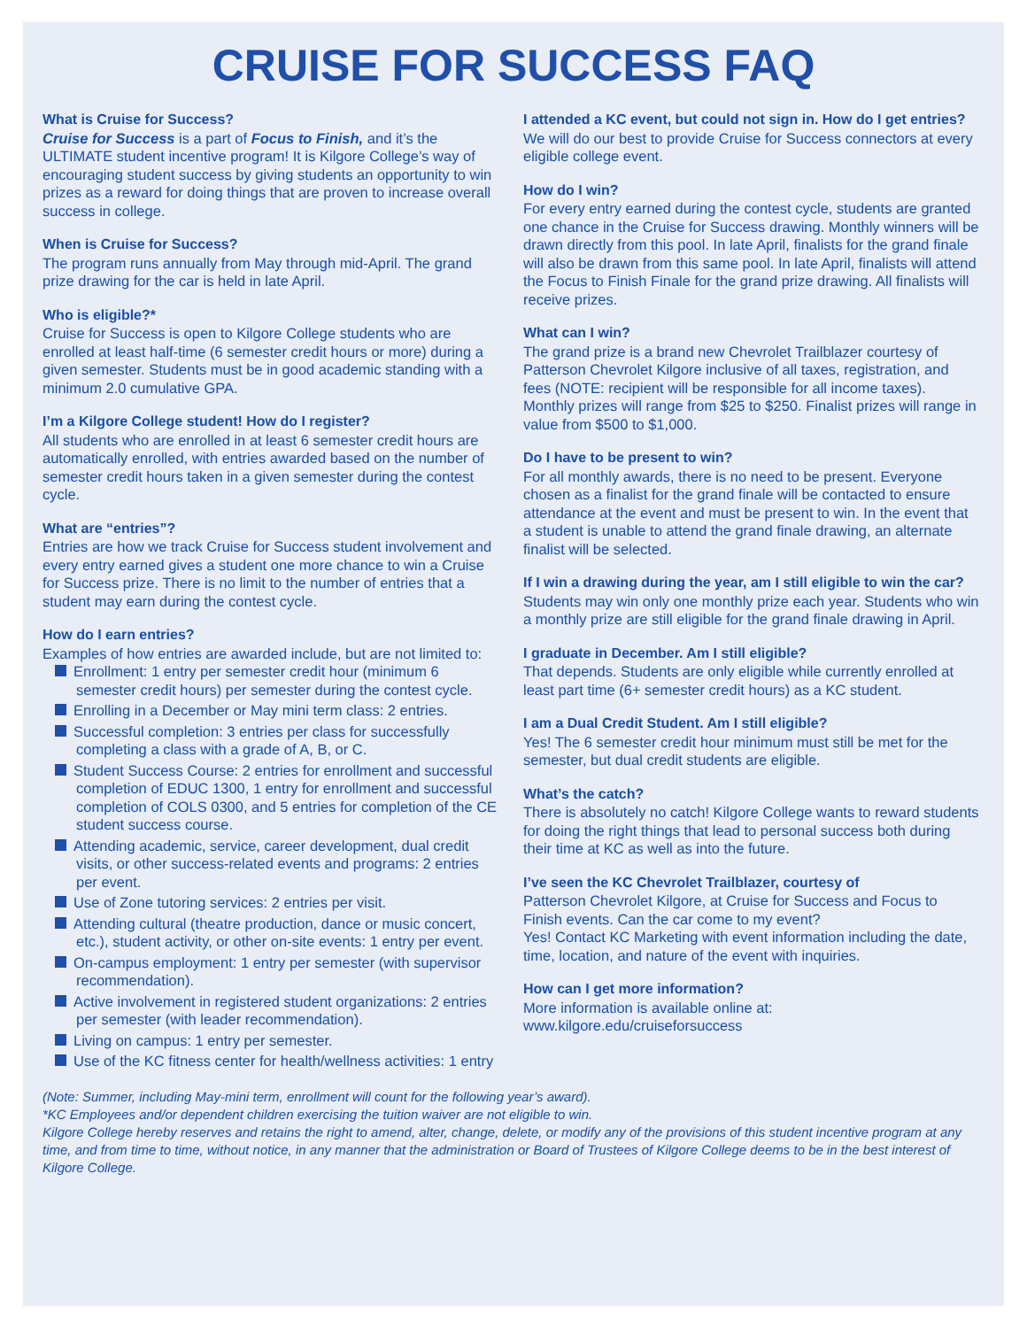CRUISE FOR SUCCESS FAQ
What is Cruise for Success?
Cruise for Success is a part of Focus to Finish, and it’s the ULTIMATE student incentive program! It is Kilgore College’s way of encouraging student success by giving students an opportunity to win prizes as a reward for doing things that are proven to increase overall success in college.
When is Cruise for Success?
The program runs annually from May through mid-April. The grand prize drawing for the car is held in late April.
Who is eligible?*
Cruise for Success is open to Kilgore College students who are enrolled at least half-time (6 semester credit hours or more) during a given semester. Students must be in good academic standing with a minimum 2.0 cumulative GPA.
I’m a Kilgore College student! How do I register?
All students who are enrolled in at least 6 semester credit hours are automatically enrolled, with entries awarded based on the number of semester credit hours taken in a given semester during the contest cycle.
What are “entries”?
Entries are how we track Cruise for Success student involvement and every entry earned gives a student one more chance to win a Cruise for Success prize. There is no limit to the number of entries that a student may earn during the contest cycle.
How do I earn entries?
Examples of how entries are awarded include, but are not limited to:
Enrollment: 1 entry per semester credit hour (minimum 6 semester credit hours) per semester during the contest cycle.
Enrolling in a December or May mini term class: 2 entries.
Successful completion: 3 entries per class for successfully completing a class with a grade of A, B, or C.
Student Success Course: 2 entries for enrollment and successful completion of EDUC 1300, 1 entry for enrollment and successful completion of COLS 0300, and 5 entries for completion of the CE student success course.
Attending academic, service, career development, dual credit visits, or other success-related events and programs: 2 entries per event.
Use of Zone tutoring services: 2 entries per visit.
Attending cultural (theatre production, dance or music concert, etc.), student activity, or other on-site events: 1 entry per event.
On-campus employment: 1 entry per semester (with supervisor recommendation).
Active involvement in registered student organizations: 2 entries per semester (with leader recommendation).
Living on campus: 1 entry per semester.
Use of the KC fitness center for health/wellness activities: 1 entry
I attended a KC event, but could not sign in. How do I get entries?
We will do our best to provide Cruise for Success connectors at every eligible college event.
How do I win?
For every entry earned during the contest cycle, students are granted one chance in the Cruise for Success drawing. Monthly winners will be drawn directly from this pool. In late April, finalists for the grand finale will also be drawn from this same pool. In late April, finalists will attend the Focus to Finish Finale for the grand prize drawing. All finalists will receive prizes.
What can I win?
The grand prize is a brand new Chevrolet Trailblazer courtesy of Patterson Chevrolet Kilgore inclusive of all taxes, registration, and fees (NOTE: recipient will be responsible for all income taxes). Monthly prizes will range from $25 to $250. Finalist prizes will range in value from $500 to $1,000.
Do I have to be present to win?
For all monthly awards, there is no need to be present. Everyone chosen as a finalist for the grand finale will be contacted to ensure attendance at the event and must be present to win. In the event that a student is unable to attend the grand finale drawing, an alternate finalist will be selected.
If I win a drawing during the year, am I still eligible to win the car?
Students may win only one monthly prize each year. Students who win a monthly prize are still eligible for the grand finale drawing in April.
I graduate in December. Am I still eligible?
That depends. Students are only eligible while currently enrolled at least part time (6+ semester credit hours) as a KC student.
I am a Dual Credit Student. Am I still eligible?
Yes! The 6 semester credit hour minimum must still be met for the semester, but dual credit students are eligible.
What’s the catch?
There is absolutely no catch! Kilgore College wants to reward students for doing the right things that lead to personal success both during their time at KC as well as into the future.
I’ve seen the KC Chevrolet Trailblazer, courtesy of
Patterson Chevrolet Kilgore, at Cruise for Success and Focus to Finish events. Can the car come to my event?
Yes! Contact KC Marketing with event information including the date, time, location, and nature of the event with inquiries.
How can I get more information?
More information is available online at:
www.kilgore.edu/cruiseforsuccess
(Note: Summer, including May-mini term, enrollment will count for the following year’s award).
*KC Employees and/or dependent children exercising the tuition waiver are not eligible to win.
Kilgore College hereby reserves and retains the right to amend, alter, change, delete, or modify any of the provisions of this student incentive program at any time, and from time to time, without notice, in any manner that the administration or Board of Trustees of Kilgore College deems to be in the best interest of Kilgore College.